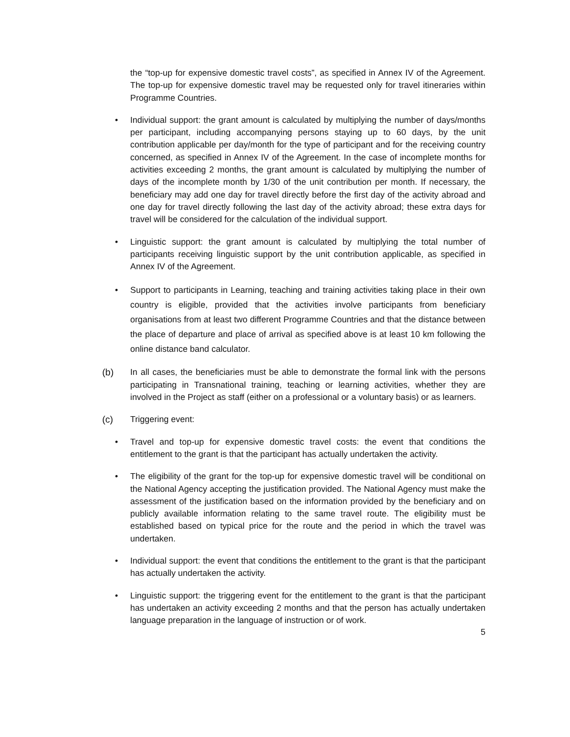the “top-up for expensive domestic travel costs”, as specified in Annex IV of the Agreement. The top-up for expensive domestic travel may be requested only for travel itineraries within Programme Countries.
• Individual support: the grant amount is calculated by multiplying the number of days/months per participant, including accompanying persons staying up to 60 days, by the unit contribution applicable per day/month for the type of participant and for the receiving country concerned, as specified in Annex IV of the Agreement. In the case of incomplete months for activities exceeding 2 months, the grant amount is calculated by multiplying the number of days of the incomplete month by 1/30 of the unit contribution per month. If necessary, the beneficiary may add one day for travel directly before the first day of the activity abroad and one day for travel directly following the last day of the activity abroad; these extra days for travel will be considered for the calculation of the individual support.
• Linguistic support: the grant amount is calculated by multiplying the total number of participants receiving linguistic support by the unit contribution applicable, as specified in Annex IV of the Agreement.
• Support to participants in Learning, teaching and training activities taking place in their own country is eligible, provided that the activities involve participants from beneficiary organisations from at least two different Programme Countries and that the distance between the place of departure and place of arrival as specified above is at least 10 km following the online distance band calculator.
(b) In all cases, the beneficiaries must be able to demonstrate the formal link with the persons participating in Transnational training, teaching or learning activities, whether they are involved in the Project as staff (either on a professional or a voluntary basis) or as learners.
(c) Triggering event:
• Travel and top-up for expensive domestic travel costs: the event that conditions the entitlement to the grant is that the participant has actually undertaken the activity.
• The eligibility of the grant for the top-up for expensive domestic travel will be conditional on the National Agency accepting the justification provided. The National Agency must make the assessment of the justification based on the information provided by the beneficiary and on publicly available information relating to the same travel route. The eligibility must be established based on typical price for the route and the period in which the travel was undertaken.
• Individual support: the event that conditions the entitlement to the grant is that the participant has actually undertaken the activity.
• Linguistic support: the triggering event for the entitlement to the grant is that the participant has undertaken an activity exceeding 2 months and that the person has actually undertaken language preparation in the language of instruction or of work.
5